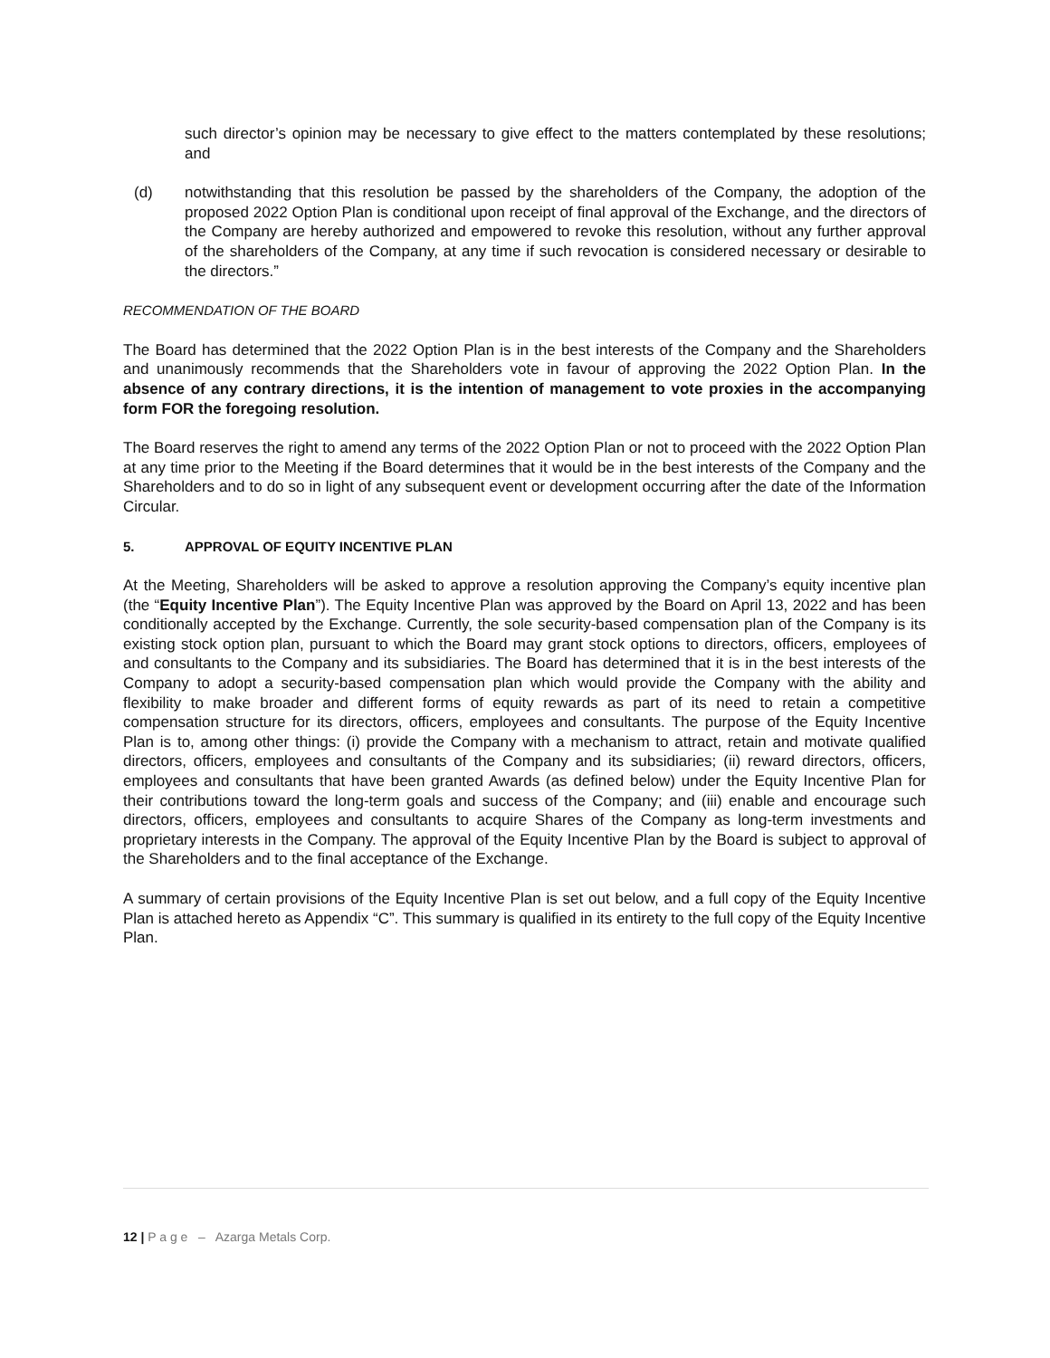such director’s opinion may be necessary to give effect to the matters contemplated by these resolutions; and
(d) notwithstanding that this resolution be passed by the shareholders of the Company, the adoption of the proposed 2022 Option Plan is conditional upon receipt of final approval of the Exchange, and the directors of the Company are hereby authorized and empowered to revoke this resolution, without any further approval of the shareholders of the Company, at any time if such revocation is considered necessary or desirable to the directors.”
RECOMMENDATION OF THE BOARD
The Board has determined that the 2022 Option Plan is in the best interests of the Company and the Shareholders and unanimously recommends that the Shareholders vote in favour of approving the 2022 Option Plan. In the absence of any contrary directions, it is the intention of management to vote proxies in the accompanying form FOR the foregoing resolution.
The Board reserves the right to amend any terms of the 2022 Option Plan or not to proceed with the 2022 Option Plan at any time prior to the Meeting if the Board determines that it would be in the best interests of the Company and the Shareholders and to do so in light of any subsequent event or development occurring after the date of the Information Circular.
5. APPROVAL OF EQUITY INCENTIVE PLAN
At the Meeting, Shareholders will be asked to approve a resolution approving the Company’s equity incentive plan (the “Equity Incentive Plan”). The Equity Incentive Plan was approved by the Board on April 13, 2022 and has been conditionally accepted by the Exchange. Currently, the sole security-based compensation plan of the Company is its existing stock option plan, pursuant to which the Board may grant stock options to directors, officers, employees of and consultants to the Company and its subsidiaries. The Board has determined that it is in the best interests of the Company to adopt a security-based compensation plan which would provide the Company with the ability and flexibility to make broader and different forms of equity rewards as part of its need to retain a competitive compensation structure for its directors, officers, employees and consultants. The purpose of the Equity Incentive Plan is to, among other things: (i) provide the Company with a mechanism to attract, retain and motivate qualified directors, officers, employees and consultants of the Company and its subsidiaries; (ii) reward directors, officers, employees and consultants that have been granted Awards (as defined below) under the Equity Incentive Plan for their contributions toward the long-term goals and success of the Company; and (iii) enable and encourage such directors, officers, employees and consultants to acquire Shares of the Company as long-term investments and proprietary interests in the Company. The approval of the Equity Incentive Plan by the Board is subject to approval of the Shareholders and to the final acceptance of the Exchange.
A summary of certain provisions of the Equity Incentive Plan is set out below, and a full copy of the Equity Incentive Plan is attached hereto as Appendix “C”. This summary is qualified in its entirety to the full copy of the Equity Incentive Plan.
12 | P a g e – Azarga Metals Corp.